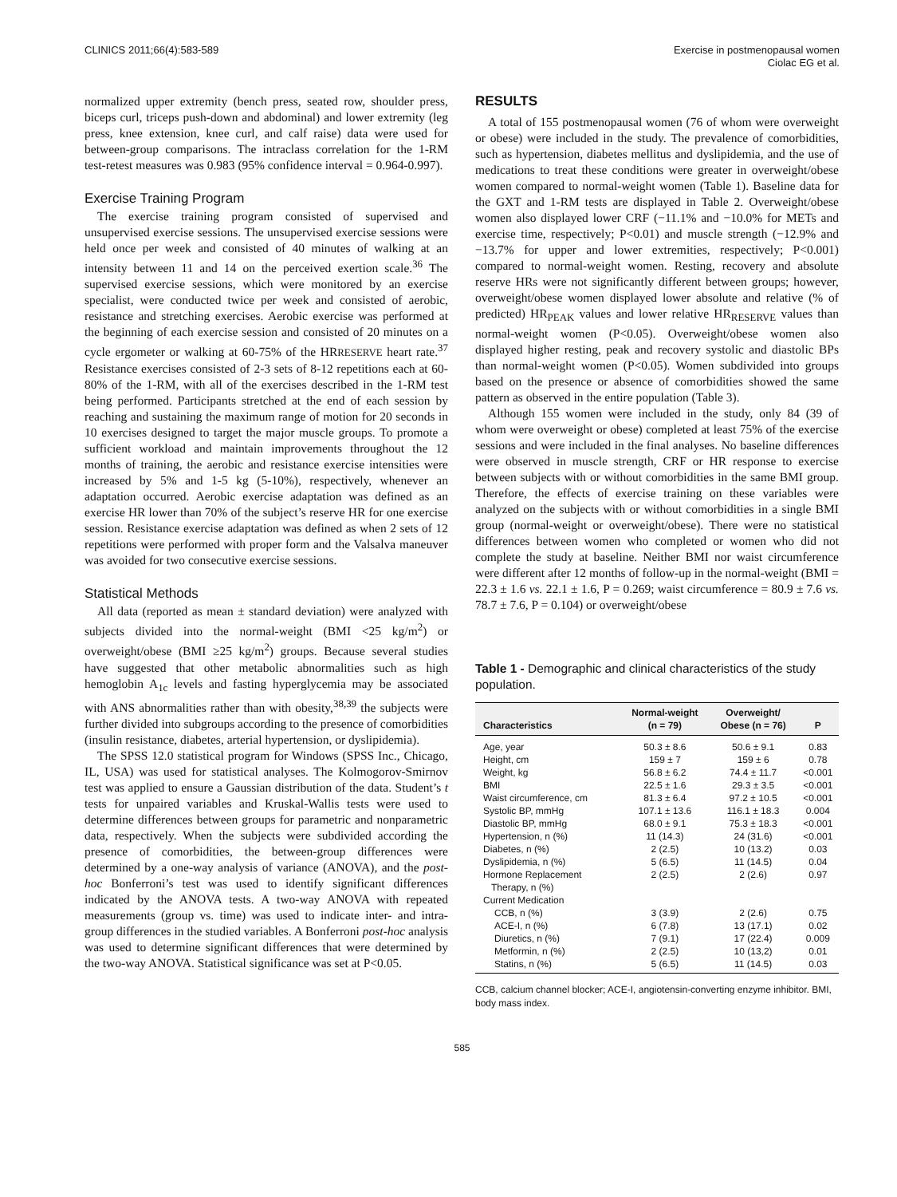CLINICS 2011;66(4):583-589 Exercise in postmenopausal women
Ciolac EG et al.
normalized upper extremity (bench press, seated row, shoulder press, biceps curl, triceps push-down and abdominal) and lower extremity (leg press, knee extension, knee curl, and calf raise) data were used for between-group comparisons. The intraclass correlation for the 1-RM test-retest measures was 0.983 (95% confidence interval = 0.964-0.997).
Exercise Training Program
The exercise training program consisted of supervised and unsupervised exercise sessions. The unsupervised exercise sessions were held once per week and consisted of 40 minutes of walking at an intensity between 11 and 14 on the perceived exertion scale.<sup>36</sup> The supervised exercise sessions, which were monitored by an exercise specialist, were conducted twice per week and consisted of aerobic, resistance and stretching exercises. Aerobic exercise was performed at the beginning of each exercise session and consisted of 20 minutes on a cycle ergometer or walking at 60-75% of the HRRESERVE heart rate.<sup>37</sup> Resistance exercises consisted of 2-3 sets of 8-12 repetitions each at 60-80% of the 1-RM, with all of the exercises described in the 1-RM test being performed. Participants stretched at the end of each session by reaching and sustaining the maximum range of motion for 20 seconds in 10 exercises designed to target the major muscle groups. To promote a sufficient workload and maintain improvements throughout the 12 months of training, the aerobic and resistance exercise intensities were increased by 5% and 1-5 kg (5-10%), respectively, whenever an adaptation occurred. Aerobic exercise adaptation was defined as an exercise HR lower than 70% of the subject’s reserve HR for one exercise session. Resistance exercise adaptation was defined as when 2 sets of 12 repetitions were performed with proper form and the Valsalva maneuver was avoided for two consecutive exercise sessions.
Statistical Methods
All data (reported as mean ± standard deviation) were analyzed with subjects divided into the normal-weight (BMI <25 kg/m<sup>2</sup>) or overweight/obese (BMI ≥25 kg/m<sup>2</sup>) groups. Because several studies have suggested that other metabolic abnormalities such as high hemoglobin A<sub>1c</sub> levels and fasting hyperglycemia may be associated with ANS abnormalities rather than with obesity,<sup>38,39</sup> the subjects were further divided into subgroups according to the presence of comorbidities (insulin resistance, diabetes, arterial hypertension, or dyslipidemia).
The SPSS 12.0 statistical program for Windows (SPSS Inc., Chicago, IL, USA) was used for statistical analyses. The Kolmogorov-Smirnov test was applied to ensure a Gaussian distribution of the data. Student’s t tests for unpaired variables and Kruskal-Wallis tests were used to determine differences between groups for parametric and nonparametric data, respectively. When the subjects were subdivided according the presence of comorbidities, the between-group differences were determined by a one-way analysis of variance (ANOVA), and the post-hoc Bonferroni’s test was used to identify significant differences indicated by the ANOVA tests. A two-way ANOVA with repeated measurements (group vs. time) was used to indicate inter- and intra-group differences in the studied variables. A Bonferroni post-hoc analysis was used to determine significant differences that were determined by the two-way ANOVA. Statistical significance was set at P<0.05.
RESULTS
A total of 155 postmenopausal women (76 of whom were overweight or obese) were included in the study. The prevalence of comorbidities, such as hypertension, diabetes mellitus and dyslipidemia, and the use of medications to treat these conditions were greater in overweight/obese women compared to normal-weight women (Table 1). Baseline data for the GXT and 1-RM tests are displayed in Table 2. Overweight/obese women also displayed lower CRF (−11.1% and −10.0% for METs and exercise time, respectively; P<0.01) and muscle strength (−12.9% and −13.7% for upper and lower extremities, respectively; P<0.001) compared to normal-weight women. Resting, recovery and absolute reserve HRs were not significantly different between groups; however, overweight/obese women displayed lower absolute and relative (% of predicted) HR<sub>PEAK</sub> values and lower relative HR<sub>RESERVE</sub> values than normal-weight women (P<0.05). Overweight/obese women also displayed higher resting, peak and recovery systolic and diastolic BPs than normal-weight women (P<0.05). Women subdivided into groups based on the presence or absence of comorbidities showed the same pattern as observed in the entire population (Table 3).
Although 155 women were included in the study, only 84 (39 of whom were overweight or obese) completed at least 75% of the exercise sessions and were included in the final analyses. No baseline differences were observed in muscle strength, CRF or HR response to exercise between subjects with or without comorbidities in the same BMI group. Therefore, the effects of exercise training on these variables were analyzed on the subjects with or without comorbidities in a single BMI group (normal-weight or overweight/obese). There were no statistical differences between women who completed or women who did not complete the study at baseline. Neither BMI nor waist circumference were different after 12 months of follow-up in the normal-weight (BMI = 22.3 ± 1.6 vs. 22.1 ± 1.6, P = 0.269; waist circumference = 80.9 ± 7.6 vs. 78.7 ± 7.6, P = 0.104) or overweight/obese
Table 1 - Demographic and clinical characteristics of the study population.
| Characteristics | Normal-weight (n = 79) | Overweight/ Obese (n = 76) | P |
| --- | --- | --- | --- |
| Age, year | 50.3 ± 8.6 | 50.6 ± 9.1 | 0.83 |
| Height, cm | 159 ± 7 | 159 ± 6 | 0.78 |
| Weight, kg | 56.8 ± 6.2 | 74.4 ± 11.7 | <0.001 |
| BMI | 22.5 ± 1.6 | 29.3 ± 3.5 | <0.001 |
| Waist circumference, cm | 81.3 ± 6.4 | 97.2 ± 10.5 | <0.001 |
| Systolic BP, mmHg | 107.1 ± 13.6 | 116.1 ± 18.3 | 0.004 |
| Diastolic BP, mmHg | 68.0 ± 9.1 | 75.3 ± 18.3 | <0.001 |
| Hypertension, n (%) | 11 (14.3) | 24 (31.6) | <0.001 |
| Diabetes, n (%) | 2 (2.5) | 10 (13.2) | 0.03 |
| Dyslipidemia, n (%) | 5 (6.5) | 11 (14.5) | 0.04 |
| Hormone Replacement Therapy, n (%) | 2 (2.5) | 2 (2.6) | 0.97 |
| Current Medication | | | |
| CCB, n (%) | 3 (3.9) | 2 (2.6) | 0.75 |
| ACE-I, n (%) | 6 (7.8) | 13 (17.1) | 0.02 |
| Diuretics, n (%) | 7 (9.1) | 17 (22.4) | 0.009 |
| Metformin, n (%) | 2 (2.5) | 10 (13,2) | 0.01 |
| Statins, n (%) | 5 (6.5) | 11 (14.5) | 0.03 |
CCB, calcium channel blocker; ACE-I, angiotensin-converting enzyme inhibitor. BMI, body mass index.
585